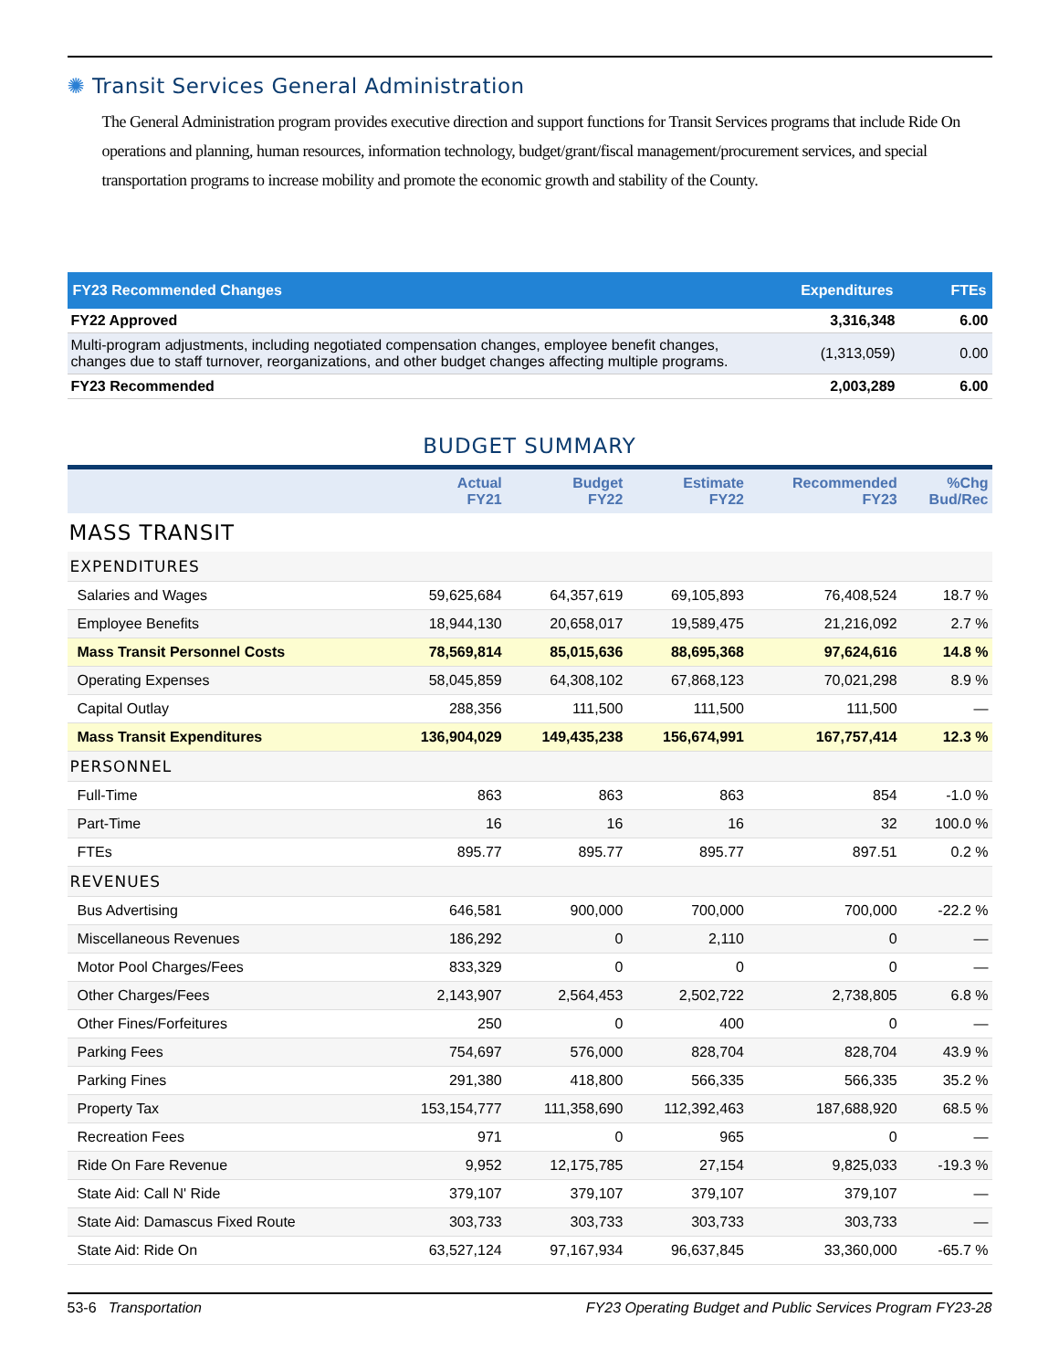✺ Transit Services General Administration
The General Administration program provides executive direction and support functions for Transit Services programs that include Ride On operations and planning, human resources, information technology, budget/grant/fiscal management/procurement services, and special transportation programs to increase mobility and promote the economic growth and stability of the County.
| FY23 Recommended Changes | Expenditures | FTEs |
| --- | --- | --- |
| FY22 Approved | 3,316,348 | 6.00 |
| Multi-program adjustments, including negotiated compensation changes, employee benefit changes, changes due to staff turnover, reorganizations, and other budget changes affecting multiple programs. | (1,313,059) | 0.00 |
| FY23 Recommended | 2,003,289 | 6.00 |
BUDGET SUMMARY
| | Actual FY21 | Budget FY22 | Estimate FY22 | Recommended FY23 | %Chg Bud/Rec |
| --- | --- | --- | --- | --- | --- |
| MASS TRANSIT | | | | | |
| EXPENDITURES | | | | | |
| Salaries and Wages | 59,625,684 | 64,357,619 | 69,105,893 | 76,408,524 | 18.7 % |
| Employee Benefits | 18,944,130 | 20,658,017 | 19,589,475 | 21,216,092 | 2.7 % |
| Mass Transit Personnel Costs | 78,569,814 | 85,015,636 | 88,695,368 | 97,624,616 | 14.8 % |
| Operating Expenses | 58,045,859 | 64,308,102 | 67,868,123 | 70,021,298 | 8.9 % |
| Capital Outlay | 288,356 | 111,500 | 111,500 | 111,500 | — |
| Mass Transit Expenditures | 136,904,029 | 149,435,238 | 156,674,991 | 167,757,414 | 12.3 % |
| PERSONNEL | | | | | |
| Full-Time | 863 | 863 | 863 | 854 | -1.0 % |
| Part-Time | 16 | 16 | 16 | 32 | 100.0 % |
| FTEs | 895.77 | 895.77 | 895.77 | 897.51 | 0.2 % |
| REVENUES | | | | | |
| Bus Advertising | 646,581 | 900,000 | 700,000 | 700,000 | -22.2 % |
| Miscellaneous Revenues | 186,292 | 0 | 2,110 | 0 | — |
| Motor Pool Charges/Fees | 833,329 | 0 | 0 | 0 | — |
| Other Charges/Fees | 2,143,907 | 2,564,453 | 2,502,722 | 2,738,805 | 6.8 % |
| Other Fines/Forfeitures | 250 | 0 | 400 | 0 | — |
| Parking Fees | 754,697 | 576,000 | 828,704 | 828,704 | 43.9 % |
| Parking Fines | 291,380 | 418,800 | 566,335 | 566,335 | 35.2 % |
| Property Tax | 153,154,777 | 111,358,690 | 112,392,463 | 187,688,920 | 68.5 % |
| Recreation Fees | 971 | 0 | 965 | 0 | — |
| Ride On Fare Revenue | 9,952 | 12,175,785 | 27,154 | 9,825,033 | -19.3 % |
| State Aid: Call N' Ride | 379,107 | 379,107 | 379,107 | 379,107 | — |
| State Aid: Damascus Fixed Route | 303,733 | 303,733 | 303,733 | 303,733 | — |
| State Aid: Ride On | 63,527,124 | 97,167,934 | 96,637,845 | 33,360,000 | -65.7 % |
53-6 Transportation FY23 Operating Budget and Public Services Program FY23-28